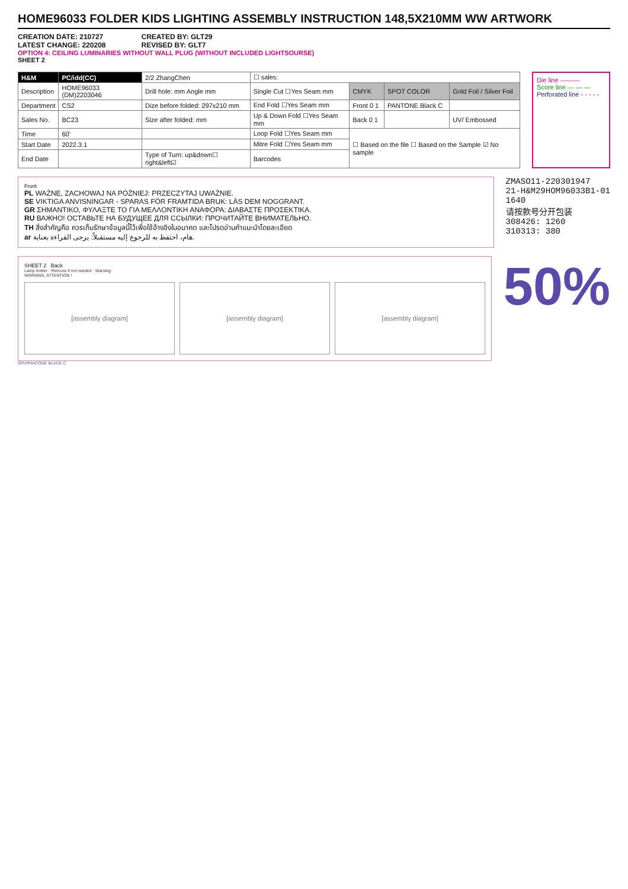HOME96033 FOLDER KIDS LIGHTING ASSEMBLY INSTRUCTION 148,5X210MM WW ARTWORK
CREATION DATE: 210727
LATEST CHANGE: 220208
CREATED BY: GLT29
REVISED BY: GLT7
OPTION 4: CEILING LUMINARIES WITHOUT WALL PLUG (WITHOUT INCLUDED LIGHTSOURSE)
SHEET 2
| H&M | PC/idd(CC) | 2/2 ZhangChen | ☐ sales: | | | |
| Description | HOME96033 (DM)2203046 | Drill hole: mm Angle mm | Single Cut ☐Yes Seam mm | CMYK | SPOT COLOR | Gold Foil / Silver Foil |
| Department | CS2 | Dize before folded: 297x210 mm | End Fold ☐Yes Seam mm | Front 0 1 | PANTONE Black C | |
| Sales No. | BC23 | Size after folded: mm | Up & Down Fold ☐Yes Seam mm | Back 0 1 | | UV/ Embossed |
| Time | 60' | | Loop Fold ☐Yes Seam mm | ☐ Based on the file ☐ Based on the Sample ☑ No sample | | |
| Start Date | 2022.3.1 | | Mitre Fold ☐Yes Seam mm | | | |
| End Date | | Type of Turn: up&down☐ right&left☑ | Barcodes | | | |
Die line ———
Score line — — —
Perforated line - - - - -
Front
PL WAŻNE, ZACHOWAJ NA PÓŹNIEJ: PRZECZYTAJ UWAŻNIE.
SE VIKTIGA ANVISNINGAR - SPARAS FÖR FRAMTIDA BRUK: LÄS DEM NOGGRANT.
GR ΣΗΜΑΝΤΙΚΟ, ΦΥΛΑΞΤΕ ΤΟ ΓΙΑ ΜΕΛΛΟΝΤΙΚΗ ΑΝΑΦΟΡΑ: ΔΙΑΒΑΣΤΕ ΠΡΟΣΕΚΤΙΚΑ.
RU ВАЖНО! ОСТАВЬТЕ НА БУДУЩЕЕ ДЛЯ ССЫЛКИ: ПРОЧИТАЙТЕ ВНИМАТЕЛЬНО.
TH สิ่งสำคัญคือ ควรเก็บรักษาข้อมูลนี้ไว้เพื่อใช้อ้างอิงในอนาคต และโปรดอ่านคำแนะนำโดยละเอียด
ar هام، احتفظ به للرجوع إليه مستقبلاً: يرجى القراءة بعناية.
ZMASO11-220301947
21-H&M29HOM96033B1-01
1640
请按款号分开包装
308426: 1260
310313: 380
SHEET 2 Back
Lamp holder · Remove if not needed · Warning:
WARNING. ATTENTION !
[assembly diagram] [assembly diagram] [assembly diagram]
50%
SPH/PANTONE BLACK C